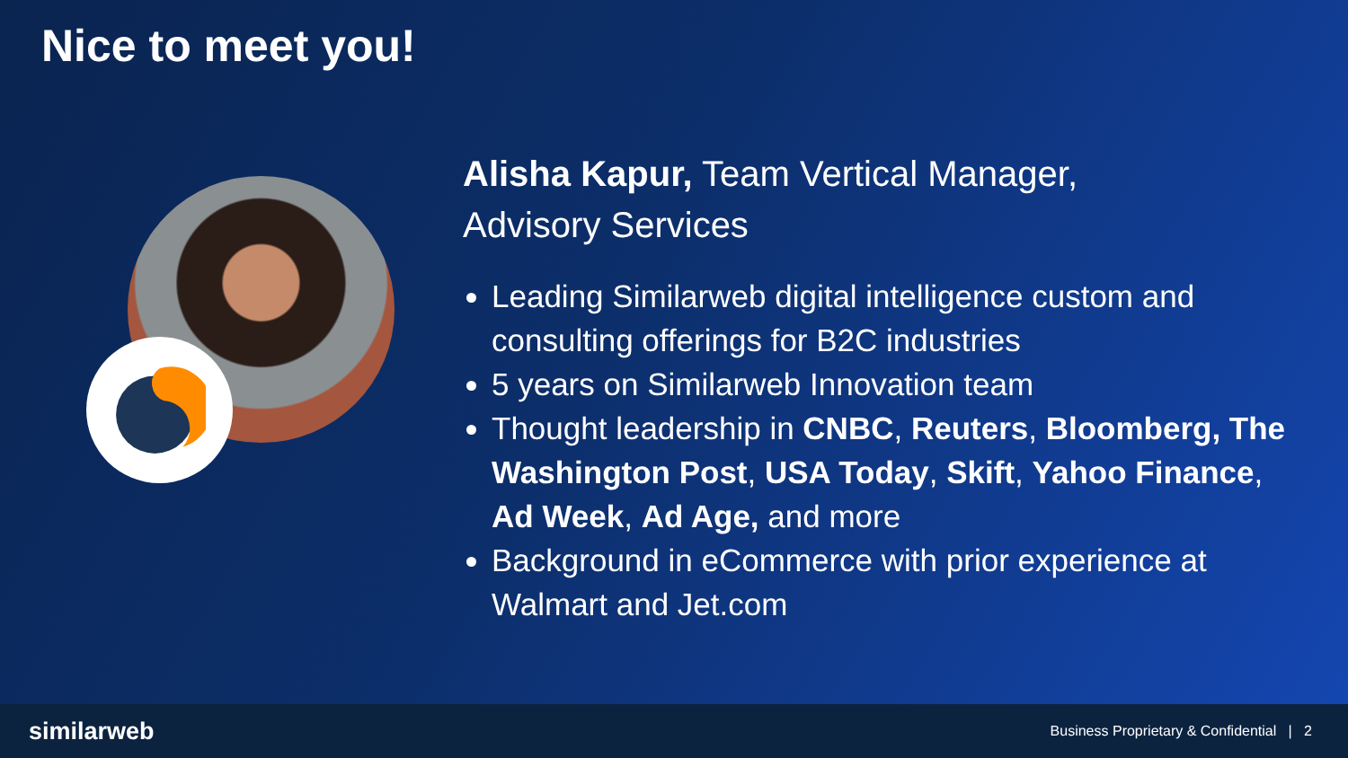Nice to meet you!
Alisha Kapur, Team Vertical Manager,
Advisory Services
Leading Similarweb digital intelligence custom and consulting offerings for B2C industries
5 years on Similarweb Innovation team
Thought leadership in CNBC, Reuters, Bloomberg, The Washington Post, USA Today, Skift, Yahoo Finance, Ad Week, Ad Age, and more
Background in eCommerce with prior experience at Walmart and Jet.com
similarweb Business Proprietary & Confidential | 2